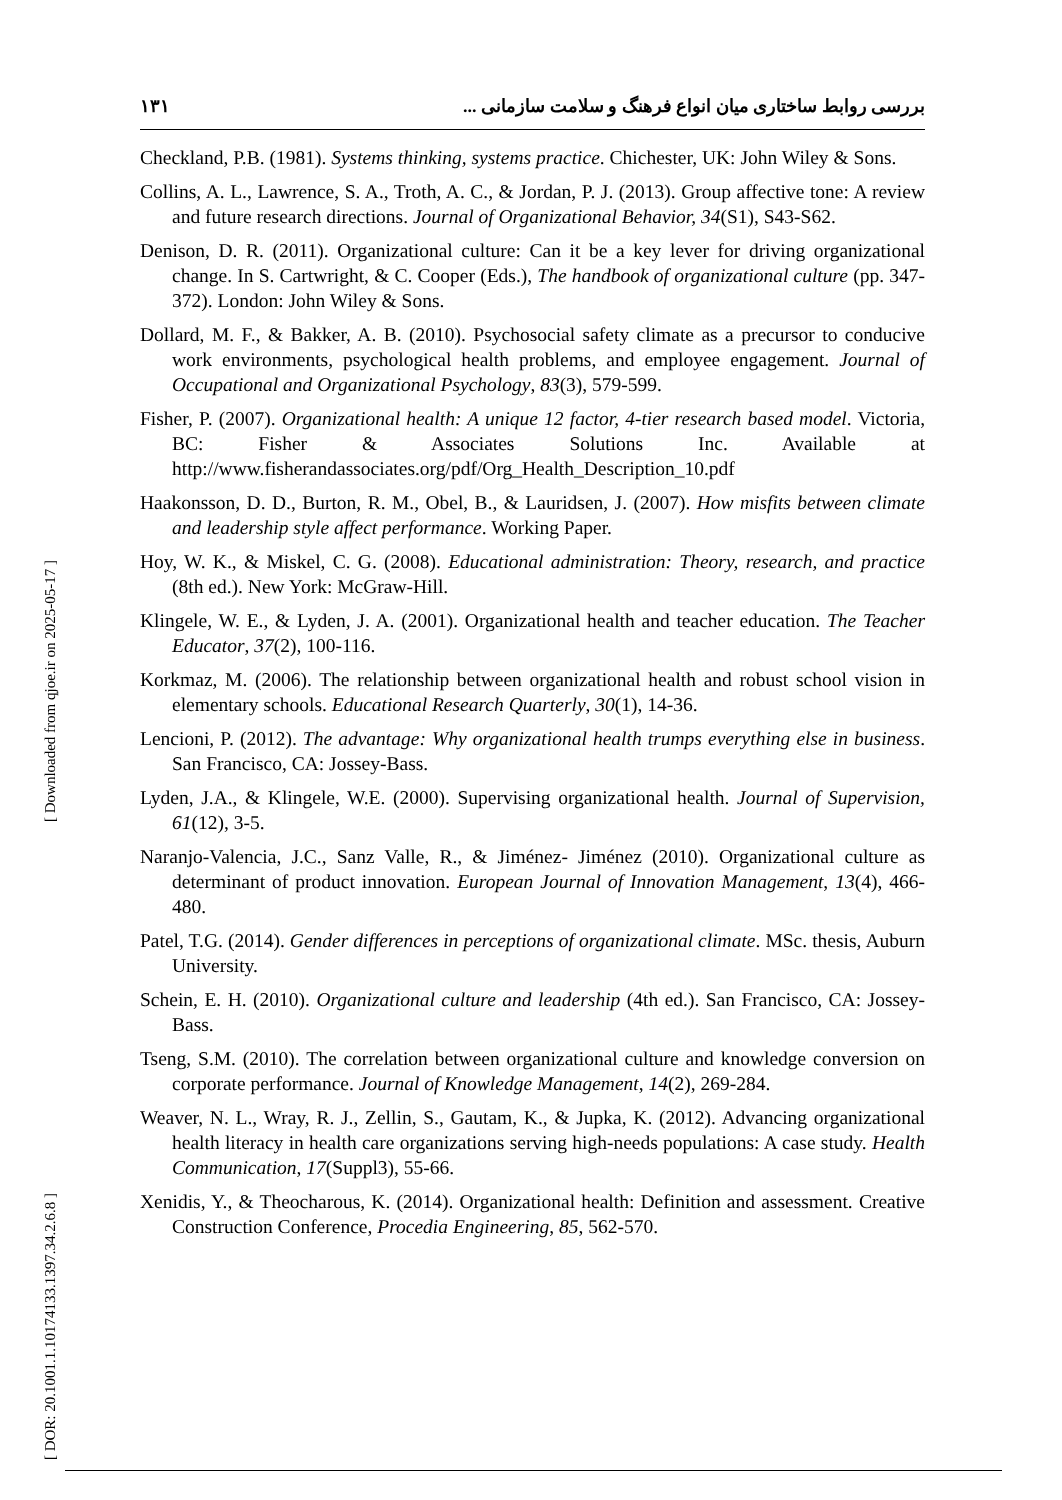[ Downloaded from qjoe.ir on 2025-05-17 ]
[ DOR: 20.1001.1.10174133.1397.34.2.6.8 ]
۱۳۱ بررسی روابط ساختاری میان انواع فرهنگ و سلامت سازمانی ...
Checkland, P.B. (1981). Systems thinking, systems practice. Chichester, UK: John Wiley & Sons.
Collins, A. L., Lawrence, S. A., Troth, A. C., & Jordan, P. J. (2013). Group affective tone: A review and future research directions. Journal of Organizational Behavior, 34(S1), S43-S62.
Denison, D. R. (2011). Organizational culture: Can it be a key lever for driving organizational change. In S. Cartwright, & C. Cooper (Eds.), The handbook of organizational culture (pp. 347-372). London: John Wiley & Sons.
Dollard, M. F., & Bakker, A. B. (2010). Psychosocial safety climate as a precursor to conducive work environments, psychological health problems, and employee engagement. Journal of Occupational and Organizational Psychology, 83(3), 579-599.
Fisher, P. (2007). Organizational health: A unique 12 factor, 4-tier research based model. Victoria, BC: Fisher & Associates Solutions Inc. Available at http://www.fisherandassociates.org/pdf/Org_Health_Description_10.pdf
Haakonsson, D. D., Burton, R. M., Obel, B., & Lauridsen, J. (2007). How misfits between climate and leadership style affect performance. Working Paper.
Hoy, W. K., & Miskel, C. G. (2008). Educational administration: Theory, research, and practice (8th ed.). New York: McGraw-Hill.
Klingele, W. E., & Lyden, J. A. (2001). Organizational health and teacher education. The Teacher Educator, 37(2), 100-116.
Korkmaz, M. (2006). The relationship between organizational health and robust school vision in elementary schools. Educational Research Quarterly, 30(1), 14-36.
Lencioni, P. (2012). The advantage: Why organizational health trumps everything else in business. San Francisco, CA: Jossey-Bass.
Lyden, J.A., & Klingele, W.E. (2000). Supervising organizational health. Journal of Supervision, 61(12), 3-5.
Naranjo-Valencia, J.C., Sanz Valle, R., & Jiménez- Jiménez (2010). Organizational culture as determinant of product innovation. European Journal of Innovation Management, 13(4), 466-480.
Patel, T.G. (2014). Gender differences in perceptions of organizational climate. MSc. thesis, Auburn University.
Schein, E. H. (2010). Organizational culture and leadership (4th ed.). San Francisco, CA: Jossey-Bass.
Tseng, S.M. (2010). The correlation between organizational culture and knowledge conversion on corporate performance. Journal of Knowledge Management, 14(2), 269-284.
Weaver, N. L., Wray, R. J., Zellin, S., Gautam, K., & Jupka, K. (2012). Advancing organizational health literacy in health care organizations serving high-needs populations: A case study. Health Communication, 17(Suppl3), 55-66.
Xenidis, Y., & Theocharous, K. (2014). Organizational health: Definition and assessment. Creative Construction Conference, Procedia Engineering, 85, 562-570.